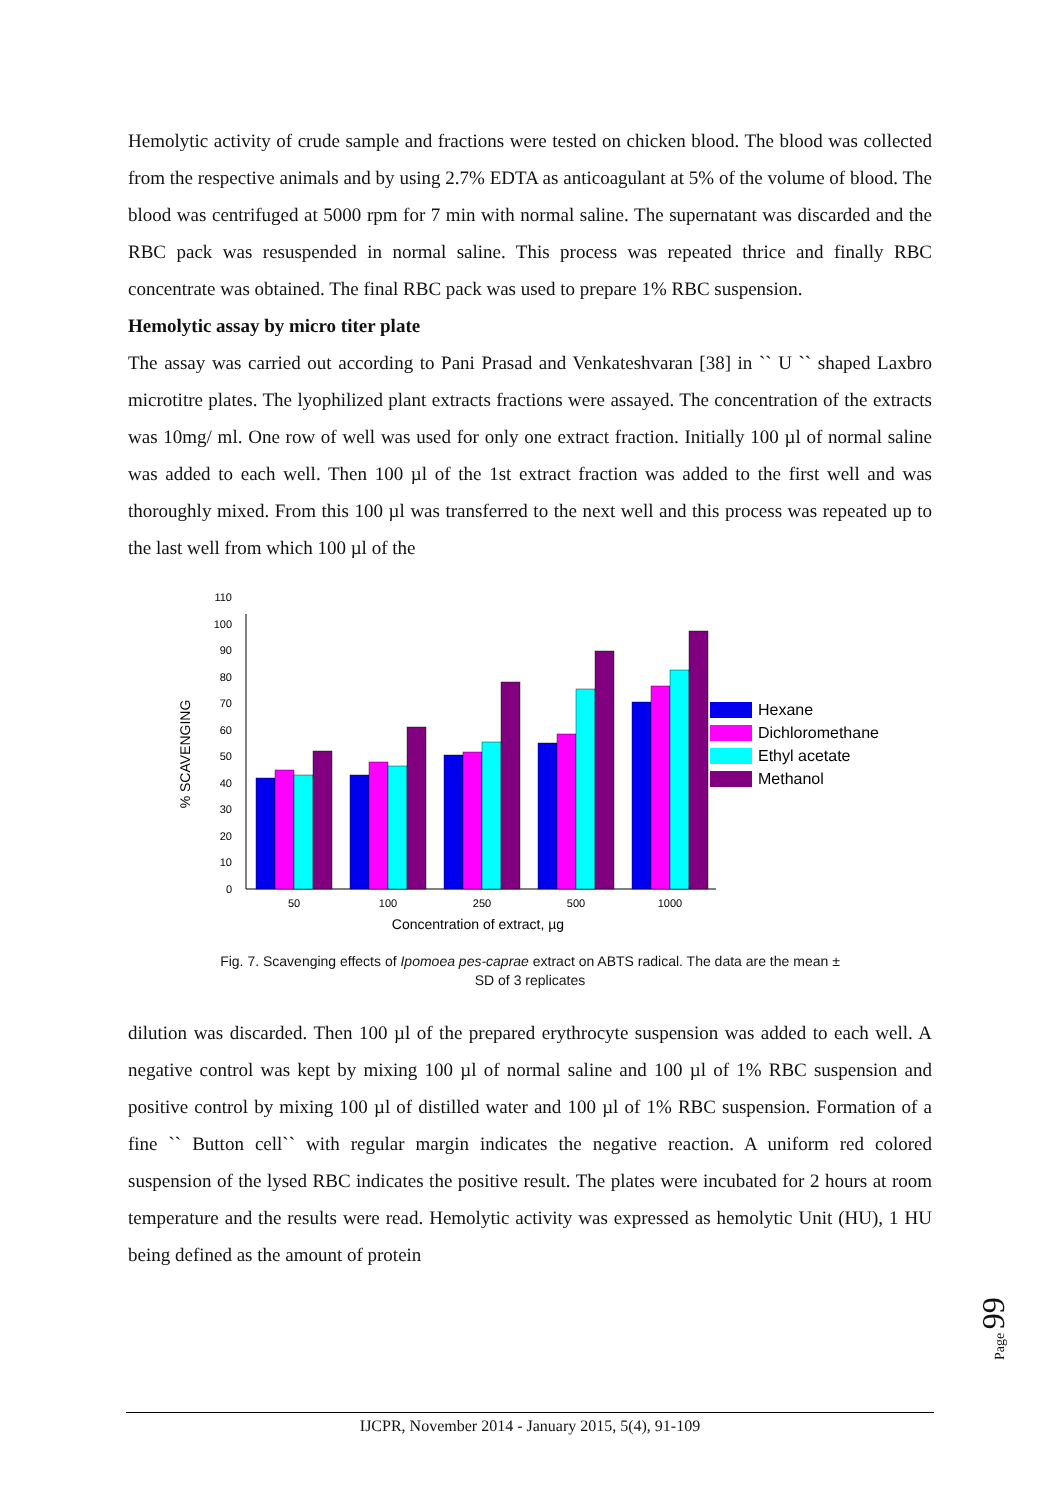Hemolytic activity of crude sample and fractions were tested on chicken blood. The blood was collected from the respective animals and by using 2.7% EDTA as anticoagulant at 5% of the volume of blood. The blood was centrifuged at 5000 rpm for 7 min with normal saline. The supernatant was discarded and the RBC pack was resuspended in normal saline. This process was repeated thrice and finally RBC concentrate was obtained. The final RBC pack was used to prepare 1% RBC suspension.
Hemolytic assay by micro titer plate
The assay was carried out according to Pani Prasad and Venkateshvaran [38] in `` U `` shaped Laxbro microtitre plates. The lyophilized plant extracts fractions were assayed. The concentration of the extracts was 10mg/ ml. One row of well was used for only one extract fraction. Initially 100 µl of normal saline was added to each well. Then 100 µl of the 1st extract fraction was added to the first well and was thoroughly mixed. From this 100 µl was transferred to the next well and this process was repeated up to the last well from which 100 µl of the
% SCAVENGING
0
10
20
30
40
50
60
70
80
90
100
110
50
100
250
500
1000
Concentration of extract, µg
Hexane
Dichloromethane
Ethyl acetate
Methanol
Fig. 7. Scavenging effects of Ipomoea pes-caprae extract on ABTS radical. The data are the mean ±
SD of 3 replicates
dilution was discarded. Then 100 µl of the prepared erythrocyte suspension was added to each well. A negative control was kept by mixing 100 µl of normal saline and 100 µl of 1% RBC suspension and positive control by mixing 100 µl of distilled water and 100 µl of 1% RBC suspension. Formation of a fine `` Button cell`` with regular margin indicates the negative reaction. A uniform red colored suspension of the lysed RBC indicates the positive result. The plates were incubated for 2 hours at room temperature and the results were read. Hemolytic activity was expressed as hemolytic Unit (HU), 1 HU being defined as the amount of protein
Page 99
IJCPR, November 2014 - January 2015, 5(4), 91-109